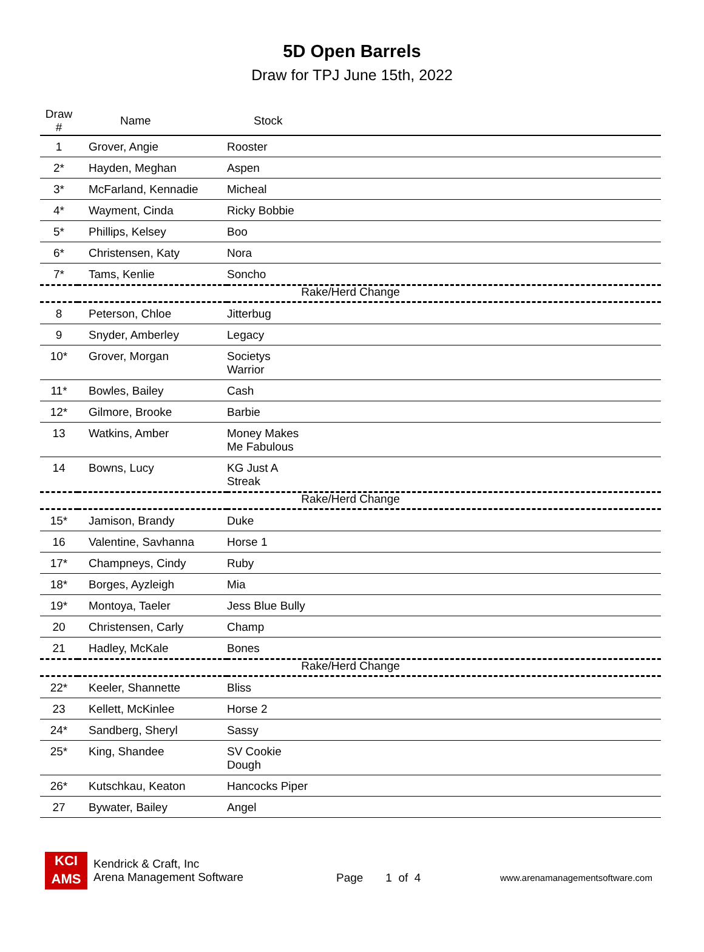5D Open Barrels
Draw for TPJ June 15th, 2022
| Draw # | Name | Stock |
| --- | --- | --- |
| 1 | Grover, Angie | Rooster |
| 2* | Hayden, Meghan | Aspen |
| 3* | McFarland, Kennadie | Micheal |
| 4* | Wayment, Cinda | Ricky Bobbie |
| 5* | Phillips, Kelsey | Boo |
| 6* | Christensen, Katy | Nora |
| 7* | Tams, Kenlie | Soncho |
| Rake/Herd Change | | |
| 8 | Peterson, Chloe | Jitterbug |
| 9 | Snyder, Amberley | Legacy |
| 10* | Grover, Morgan | Societys Warrior |
| 11* | Bowles, Bailey | Cash |
| 12* | Gilmore, Brooke | Barbie |
| 13 | Watkins, Amber | Money Makes Me Fabulous |
| 14 | Bowns, Lucy | KG Just A Streak |
| Rake/Herd Change | | |
| 15* | Jamison, Brandy | Duke |
| 16 | Valentine, Savhanna | Horse 1 |
| 17* | Champneys, Cindy | Ruby |
| 18* | Borges, Ayzleigh | Mia |
| 19* | Montoya, Taeler | Jess Blue Bully |
| 20 | Christensen, Carly | Champ |
| 21 | Hadley, McKale | Bones |
| Rake/Herd Change | | |
| 22* | Keeler, Shannette | Bliss |
| 23 | Kellett, McKinlee | Horse 2 |
| 24* | Sandberg, Sheryl | Sassy |
| 25* | King, Shandee | SV Cookie Dough |
| 26* | Kutschkau, Keaton | Hancocks Piper |
| 27 | Bywater, Bailey | Angel |
KCI
AMS
Kendrick & Craft, Inc
Arena Management Software
Page 1 of 4
www.arenamanagementsoftware.com